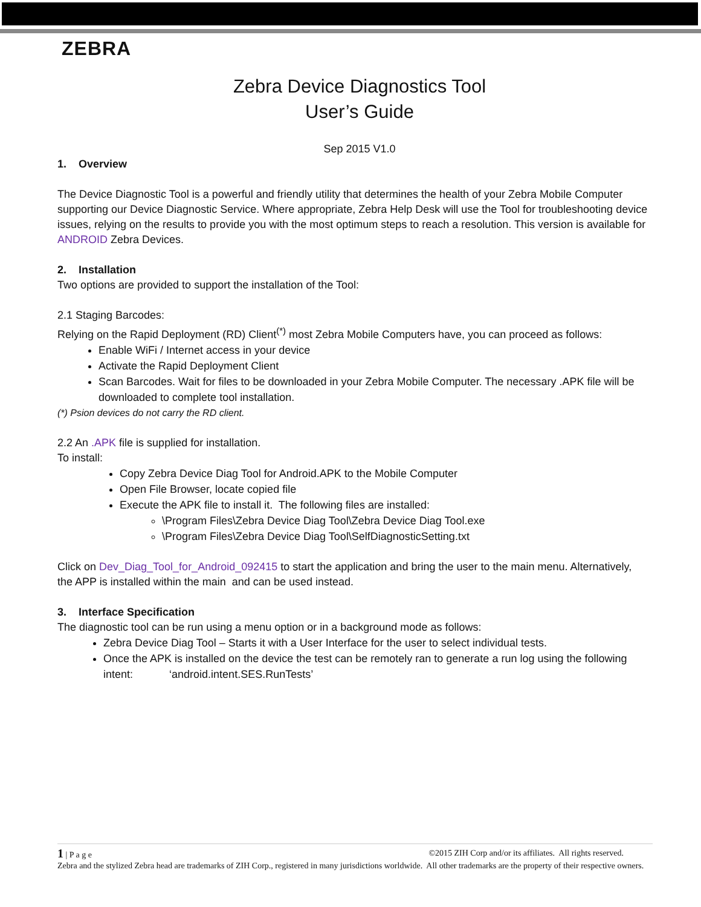ZEBRA
Zebra Device Diagnostics Tool
User’s Guide
Sep 2015 V1.0
1. Overview
The Device Diagnostic Tool is a powerful and friendly utility that determines the health of your Zebra Mobile Computer supporting our Device Diagnostic Service. Where appropriate, Zebra Help Desk will use the Tool for troubleshooting device issues, relying on the results to provide you with the most optimum steps to reach a resolution. This version is available for ANDROID Zebra Devices.
2. Installation
Two options are provided to support the installation of the Tool:
2.1 Staging Barcodes:
Relying on the Rapid Deployment (RD) Client<sup>(*)</sup> most Zebra Mobile Computers have, you can proceed as follows:
Enable WiFi / Internet access in your device
Activate the Rapid Deployment Client
Scan Barcodes. Wait for files to be downloaded in your Zebra Mobile Computer. The necessary .APK file will be downloaded to complete tool installation.
(*) Psion devices do not carry the RD client.
2.2 An .APK file is supplied for installation.
To install:
Copy Zebra Device Diag Tool for Android.APK to the Mobile Computer
Open File Browser, locate copied file
Execute the APK file to install it. The following files are installed:
\Program Files\Zebra Device Diag Tool\Zebra Device Diag Tool.exe
\Program Files\Zebra Device Diag Tool\SelfDiagnosticSetting.txt
Click on Dev_Diag_Tool_for_Android_092415 to start the application and bring the user to the main menu. Alternatively, the APP is installed within the main and can be used instead.
3. Interface Specification
The diagnostic tool can be run using a menu option or in a background mode as follows:
Zebra Device Diag Tool – Starts it with a User Interface for the user to select individual tests.
Once the APK is installed on the device the test can be remotely ran to generate a run log using the following intent: ‘android.intent.SES.RunTests’
1 | P a g e ©2015 ZIH Corp and/or its affiliates. All rights reserved.
Zebra and the stylized Zebra head are trademarks of ZIH Corp., registered in many jurisdictions worldwide. All other trademarks are the property of their respective owners.